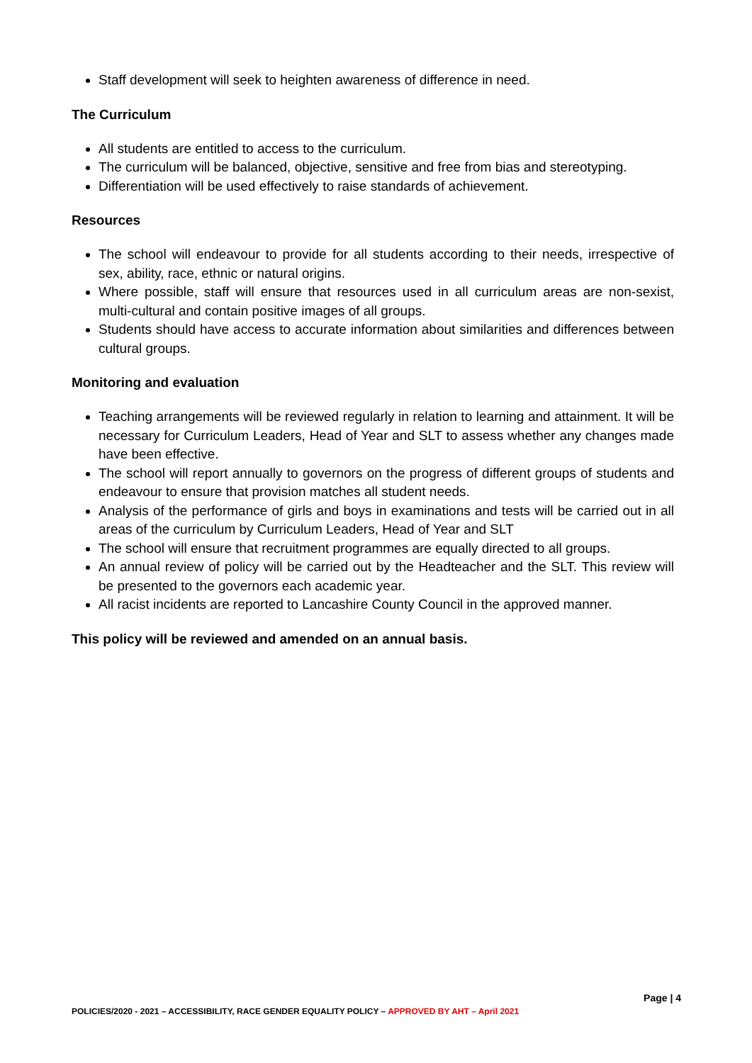Staff development will seek to heighten awareness of difference in need.
The Curriculum
All students are entitled to access to the curriculum.
The curriculum will be balanced, objective, sensitive and free from bias and stereotyping.
Differentiation will be used effectively to raise standards of achievement.
Resources
The school will endeavour to provide for all students according to their needs, irrespective of sex, ability, race, ethnic or natural origins.
Where possible, staff will ensure that resources used in all curriculum areas are non-sexist, multi-cultural and contain positive images of all groups.
Students should have access to accurate information about similarities and differences between cultural groups.
Monitoring and evaluation
Teaching arrangements will be reviewed regularly in relation to learning and attainment. It will be necessary for Curriculum Leaders, Head of Year and SLT to assess whether any changes made have been effective.
The school will report annually to governors on the progress of different groups of students and endeavour to ensure that provision matches all student needs.
Analysis of the performance of girls and boys in examinations and tests will be carried out in all areas of the curriculum by Curriculum Leaders, Head of Year and SLT
The school will ensure that recruitment programmes are equally directed to all groups.
An annual review of policy will be carried out by the Headteacher and the SLT. This review will be presented to the governors each academic year.
All racist incidents are reported to Lancashire County Council in the approved manner.
This policy will be reviewed and amended on an annual basis.
Page | 4
POLICIES/2020 - 2021 – ACCESSIBILITY, RACE GENDER EQUALITY POLICY – APPROVED BY AHT – April 2021